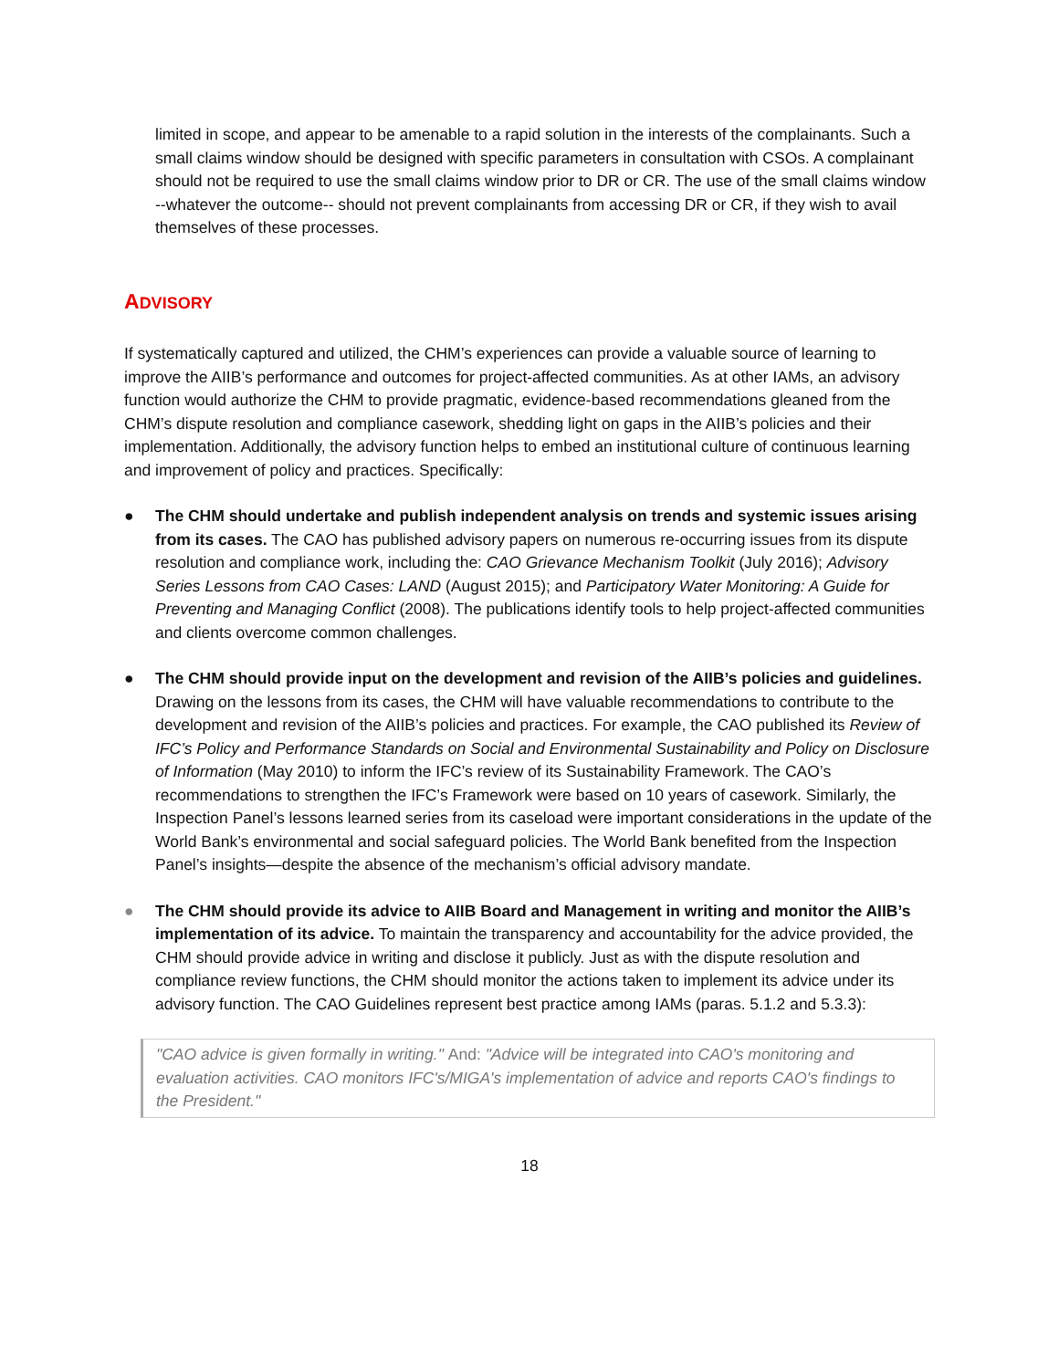limited in scope, and appear to be amenable to a rapid solution in the interests of the complainants. Such a small claims window should be designed with specific parameters in consultation with CSOs. A complainant should not be required to use the small claims window prior to DR or CR. The use of the small claims window --whatever the outcome-- should not prevent complainants from accessing DR or CR, if they wish to avail themselves of these processes.
ADVISORY
If systematically captured and utilized, the CHM’s experiences can provide a valuable source of learning to improve the AIIB’s performance and outcomes for project-affected communities. As at other IAMs, an advisory function would authorize the CHM to provide pragmatic, evidence-based recommendations gleaned from the CHM’s dispute resolution and compliance casework, shedding light on gaps in the AIIB’s policies and their implementation. Additionally, the advisory function helps to embed an institutional culture of continuous learning and improvement of policy and practices. Specifically:
● The CHM should undertake and publish independent analysis on trends and systemic issues arising from its cases. The CAO has published advisory papers on numerous re-occurring issues from its dispute resolution and compliance work, including the: CAO Grievance Mechanism Toolkit (July 2016); Advisory Series Lessons from CAO Cases: LAND (August 2015); and Participatory Water Monitoring: A Guide for Preventing and Managing Conflict (2008). The publications identify tools to help project-affected communities and clients overcome common challenges.
● The CHM should provide input on the development and revision of the AIIB’s policies and guidelines. Drawing on the lessons from its cases, the CHM will have valuable recommendations to contribute to the development and revision of the AIIB’s policies and practices. For example, the CAO published its Review of IFC’s Policy and Performance Standards on Social and Environmental Sustainability and Policy on Disclosure of Information (May 2010) to inform the IFC’s review of its Sustainability Framework. The CAO’s recommendations to strengthen the IFC’s Framework were based on 10 years of casework. Similarly, the Inspection Panel’s lessons learned series from its caseload were important considerations in the update of the World Bank’s environmental and social safeguard policies. The World Bank benefited from the Inspection Panel’s insights—despite the absence of the mechanism’s official advisory mandate.
● The CHM should provide its advice to AIIB Board and Management in writing and monitor the AIIB’s implementation of its advice. To maintain the transparency and accountability for the advice provided, the CHM should provide advice in writing and disclose it publicly. Just as with the dispute resolution and compliance review functions, the CHM should monitor the actions taken to implement its advice under its advisory function. The CAO Guidelines represent best practice among IAMs (paras. 5.1.2 and 5.3.3):
"CAO advice is given formally in writing." And: "Advice will be integrated into CAO's monitoring and evaluation activities. CAO monitors IFC's/MIGA's implementation of advice and reports CAO's findings to the President."
18